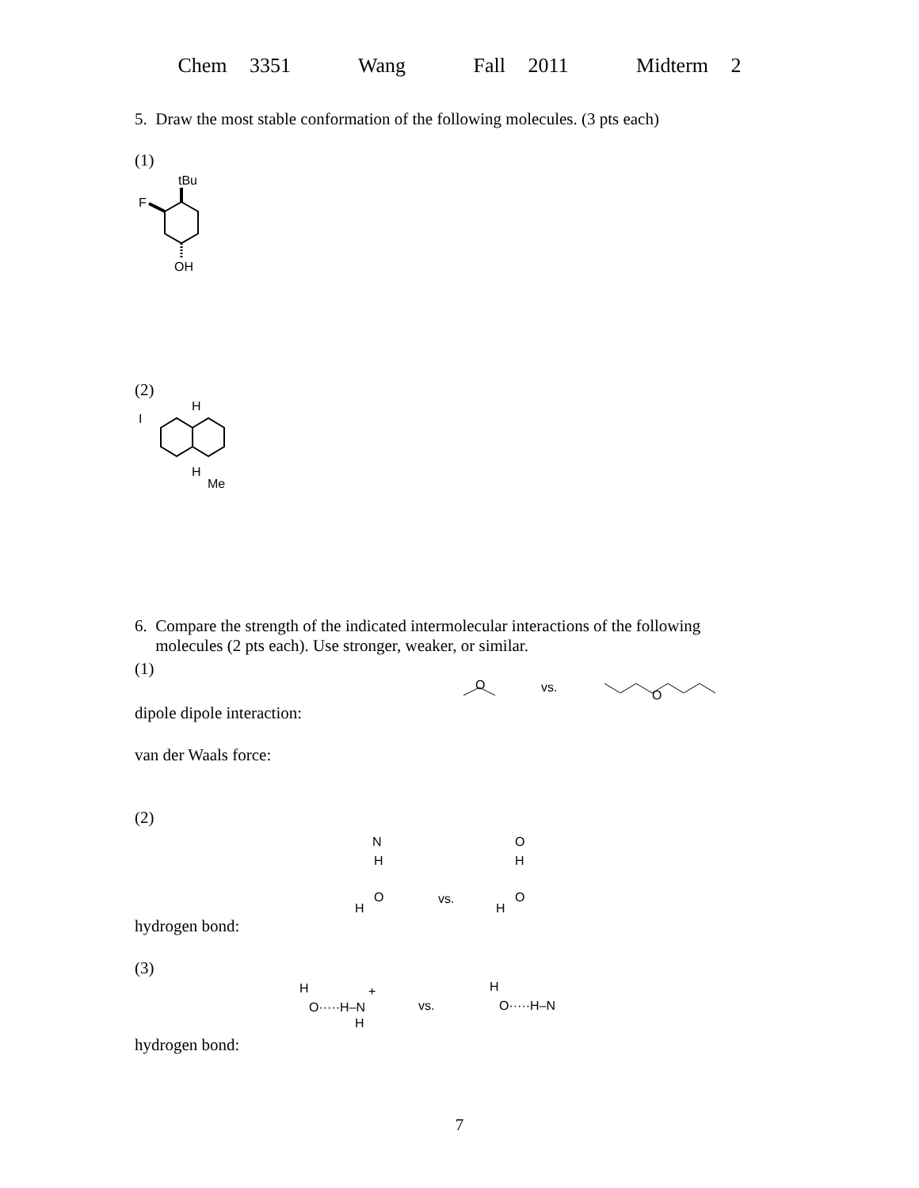Chem 3351 Wang Fall 2011 Midterm 2
5. Draw the most stable conformation of the following molecules. (3 pts each)
(1)
tBu
F
OH
(2)
H
I
H
Me
6. Compare the strength of the indicated intermolecular interactions of the following
molecules (2 pts each). Use stronger, weaker, or similar.
(1)
O
vs.
O
dipole dipole interaction:
van der Waals force:
(2)
N
H
O
H
vs.
O
H
O
H
hydrogen bond:
(3)
H
O·····H–N
+
H
vs.
H
O·····H–N
hydrogen bond:
7